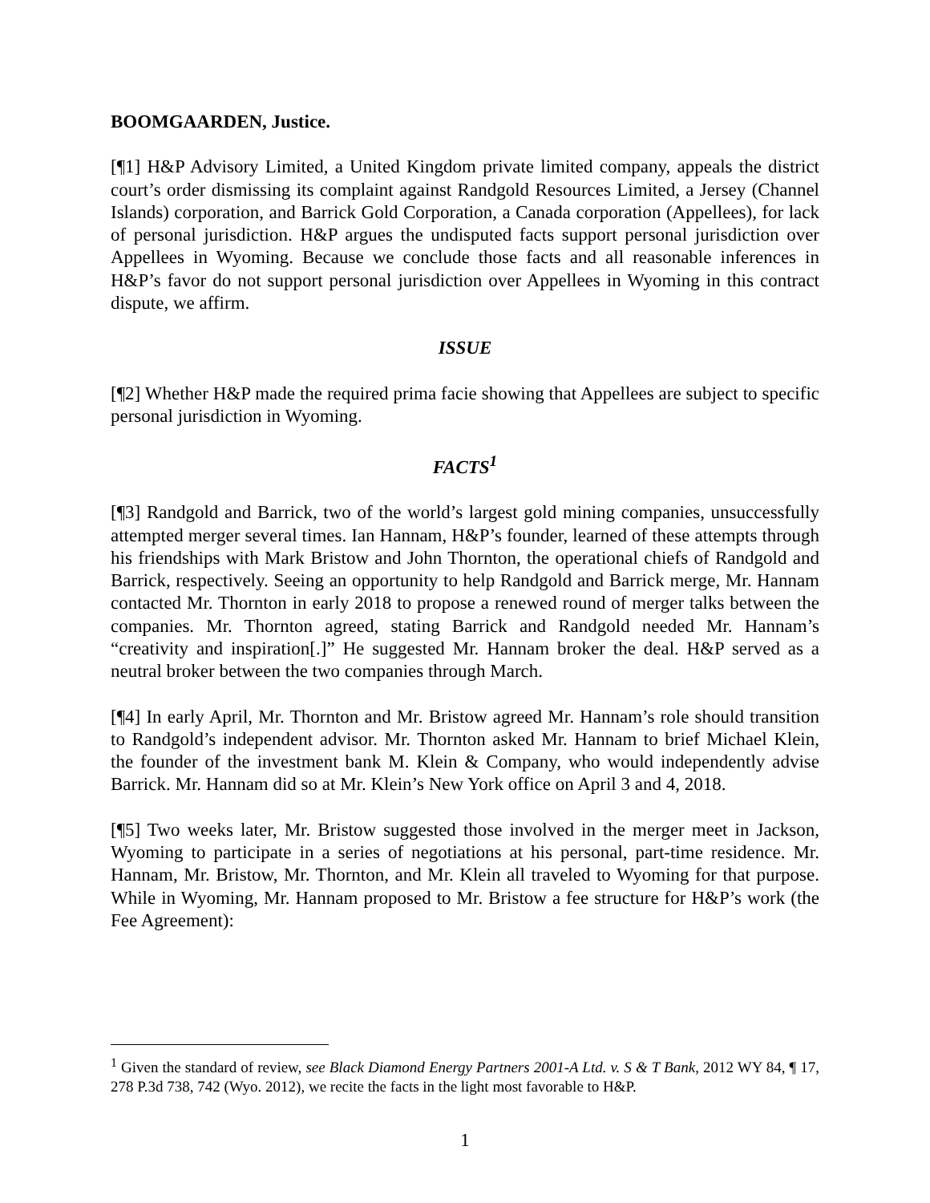BOOMGAARDEN, Justice.
[¶1] H&P Advisory Limited, a United Kingdom private limited company, appeals the district court’s order dismissing its complaint against Randgold Resources Limited, a Jersey (Channel Islands) corporation, and Barrick Gold Corporation, a Canada corporation (Appellees), for lack of personal jurisdiction. H&P argues the undisputed facts support personal jurisdiction over Appellees in Wyoming. Because we conclude those facts and all reasonable inferences in H&P’s favor do not support personal jurisdiction over Appellees in Wyoming in this contract dispute, we affirm.
ISSUE
[¶2] Whether H&P made the required prima facie showing that Appellees are subject to specific personal jurisdiction in Wyoming.
FACTS<sup>1</sup>
[¶3] Randgold and Barrick, two of the world’s largest gold mining companies, unsuccessfully attempted merger several times. Ian Hannam, H&P’s founder, learned of these attempts through his friendships with Mark Bristow and John Thornton, the operational chiefs of Randgold and Barrick, respectively. Seeing an opportunity to help Randgold and Barrick merge, Mr. Hannam contacted Mr. Thornton in early 2018 to propose a renewed round of merger talks between the companies. Mr. Thornton agreed, stating Barrick and Randgold needed Mr. Hannam’s “creativity and inspiration[.]” He suggested Mr. Hannam broker the deal. H&P served as a neutral broker between the two companies through March.
[¶4] In early April, Mr. Thornton and Mr. Bristow agreed Mr. Hannam’s role should transition to Randgold’s independent advisor. Mr. Thornton asked Mr. Hannam to brief Michael Klein, the founder of the investment bank M. Klein & Company, who would independently advise Barrick. Mr. Hannam did so at Mr. Klein’s New York office on April 3 and 4, 2018.
[¶5] Two weeks later, Mr. Bristow suggested those involved in the merger meet in Jackson, Wyoming to participate in a series of negotiations at his personal, part-time residence. Mr. Hannam, Mr. Bristow, Mr. Thornton, and Mr. Klein all traveled to Wyoming for that purpose. While in Wyoming, Mr. Hannam proposed to Mr. Bristow a fee structure for H&P’s work (the Fee Agreement):
<sup>1</sup> Given the standard of review, see Black Diamond Energy Partners 2001-A Ltd. v. S & T Bank, 2012 WY 84, ¶ 17, 278 P.3d 738, 742 (Wyo. 2012), we recite the facts in the light most favorable to H&P.
1